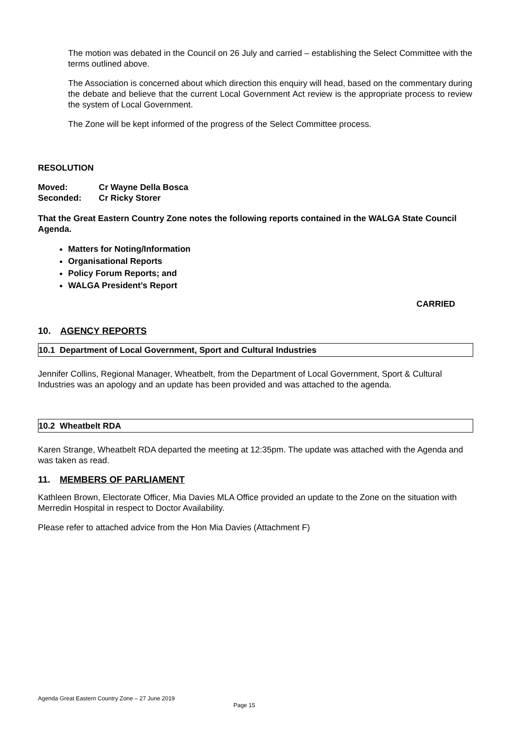The motion was debated in the Council on 26 July and carried – establishing the Select Committee with the terms outlined above.
The Association is concerned about which direction this enquiry will head, based on the commentary during the debate and believe that the current Local Government Act review is the appropriate process to review the system of Local Government.
The Zone will be kept informed of the progress of the Select Committee process.
RESOLUTION
Moved: Cr Wayne Della Bosca
Seconded: Cr Ricky Storer
That the Great Eastern Country Zone notes the following reports contained in the WALGA State Council Agenda.
Matters for Noting/Information
Organisational Reports
Policy Forum Reports; and
WALGA President’s Report
CARRIED
10. AGENCY REPORTS
10.1 Department of Local Government, Sport and Cultural Industries
Jennifer Collins, Regional Manager, Wheatbelt, from the Department of Local Government, Sport & Cultural Industries was an apology and an update has been provided and was attached to the agenda.
10.2 Wheatbelt RDA
Karen Strange, Wheatbelt RDA departed the meeting at 12:35pm. The update was attached with the Agenda and was taken as read.
11. MEMBERS OF PARLIAMENT
Kathleen Brown, Electorate Officer, Mia Davies MLA Office provided an update to the Zone on the situation with Merredin Hospital in respect to Doctor Availability.
Please refer to attached advice from the Hon Mia Davies (Attachment F)
Agenda Great Eastern Country Zone – 27 June 2019
Page 15